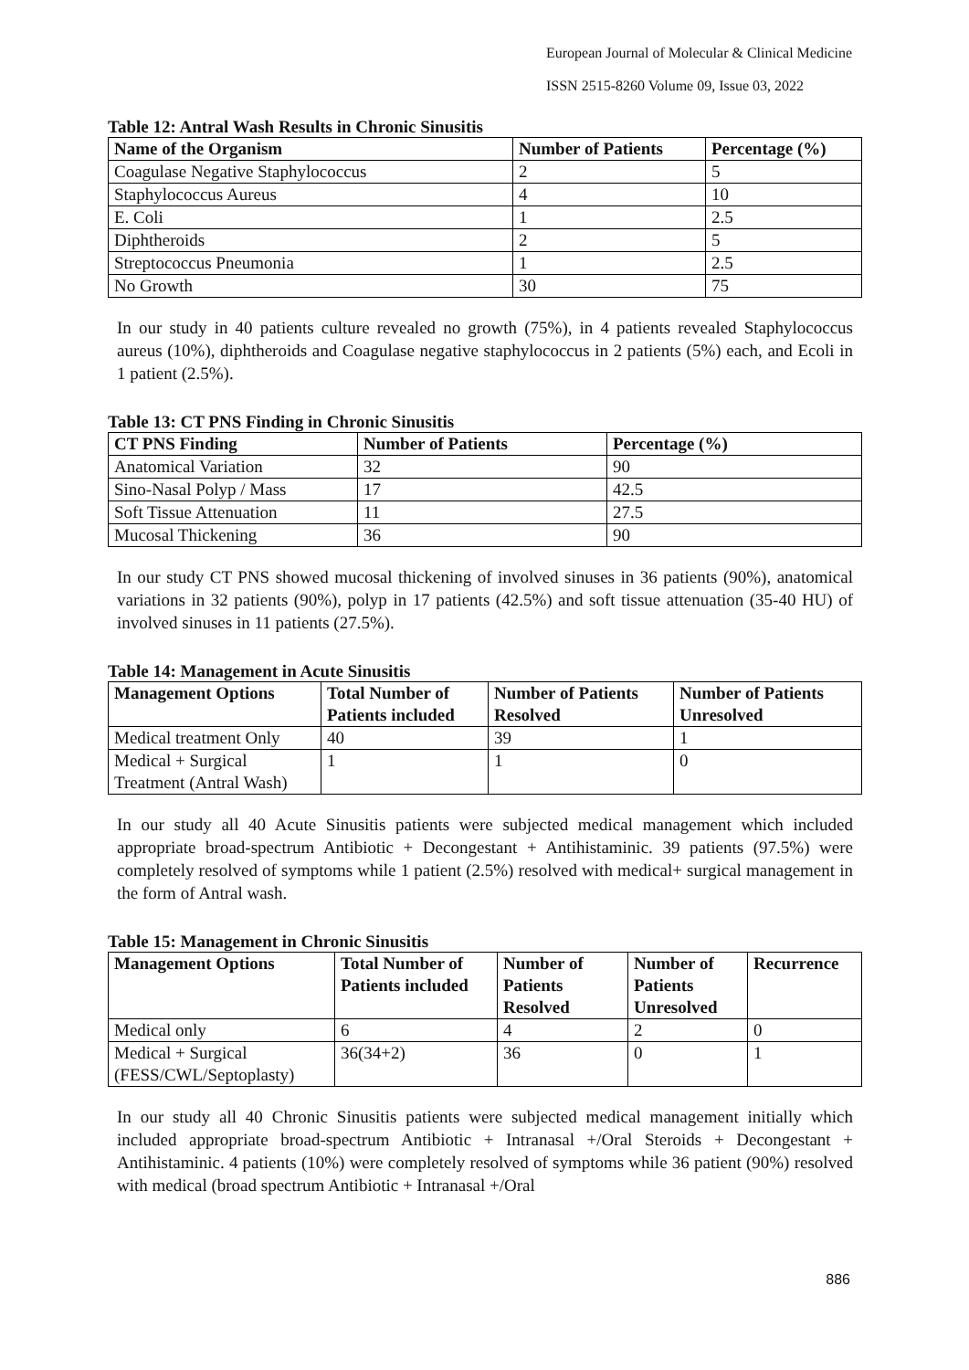European Journal of Molecular & Clinical Medicine
ISSN 2515-8260 Volume 09, Issue 03, 2022
Table 12: Antral Wash Results in Chronic Sinusitis
| Name of the Organism | Number of Patients | Percentage (%) |
| --- | --- | --- |
| Coagulase Negative Staphylococcus | 2 | 5 |
| Staphylococcus Aureus | 4 | 10 |
| E. Coli | 1 | 2.5 |
| Diphtheroids | 2 | 5 |
| Streptococcus Pneumonia | 1 | 2.5 |
| No Growth | 30 | 75 |
In our study in 40 patients culture revealed no growth (75%), in 4 patients revealed Staphylococcus aureus (10%), diphtheroids and Coagulase negative staphylococcus in 2 patients (5%) each, and Ecoli in 1 patient (2.5%).
Table 13: CT PNS Finding in Chronic Sinusitis
| CT PNS Finding | Number of Patients | Percentage (%) |
| --- | --- | --- |
| Anatomical Variation | 32 | 90 |
| Sino-Nasal Polyp / Mass | 17 | 42.5 |
| Soft Tissue Attenuation | 11 | 27.5 |
| Mucosal Thickening | 36 | 90 |
In our study CT PNS showed mucosal thickening of involved sinuses in 36 patients (90%), anatomical variations in 32 patients (90%), polyp in 17 patients (42.5%) and soft tissue attenuation (35-40 HU) of involved sinuses in 11 patients (27.5%).
Table 14: Management in Acute Sinusitis
| Management Options | Total Number of Patients included | Number of Patients Resolved | Number of Patients Unresolved |
| --- | --- | --- | --- |
| Medical treatment Only | 40 | 39 | 1 |
| Medical + Surgical Treatment (Antral Wash) | 1 | 1 | 0 |
In our study all 40 Acute Sinusitis patients were subjected medical management which included appropriate broad-spectrum Antibiotic + Decongestant + Antihistaminic. 39 patients (97.5%) were completely resolved of symptoms while 1 patient (2.5%) resolved with medical+ surgical management in the form of Antral wash.
Table 15: Management in Chronic Sinusitis
| Management Options | Total Number of Patients included | Number of Patients Resolved | Number of Patients Unresolved | Recurrence |
| --- | --- | --- | --- | --- |
| Medical only | 6 | 4 | 2 | 0 |
| Medical + Surgical (FESS/CWL/Septoplasty) | 36(34+2) | 36 | 0 | 1 |
In our study all 40 Chronic Sinusitis patients were subjected medical management initially which included appropriate broad-spectrum Antibiotic + Intranasal +/Oral Steroids + Decongestant + Antihistaminic. 4 patients (10%) were completely resolved of symptoms while 36 patient (90%) resolved with medical (broad spectrum Antibiotic + Intranasal +/Oral
886